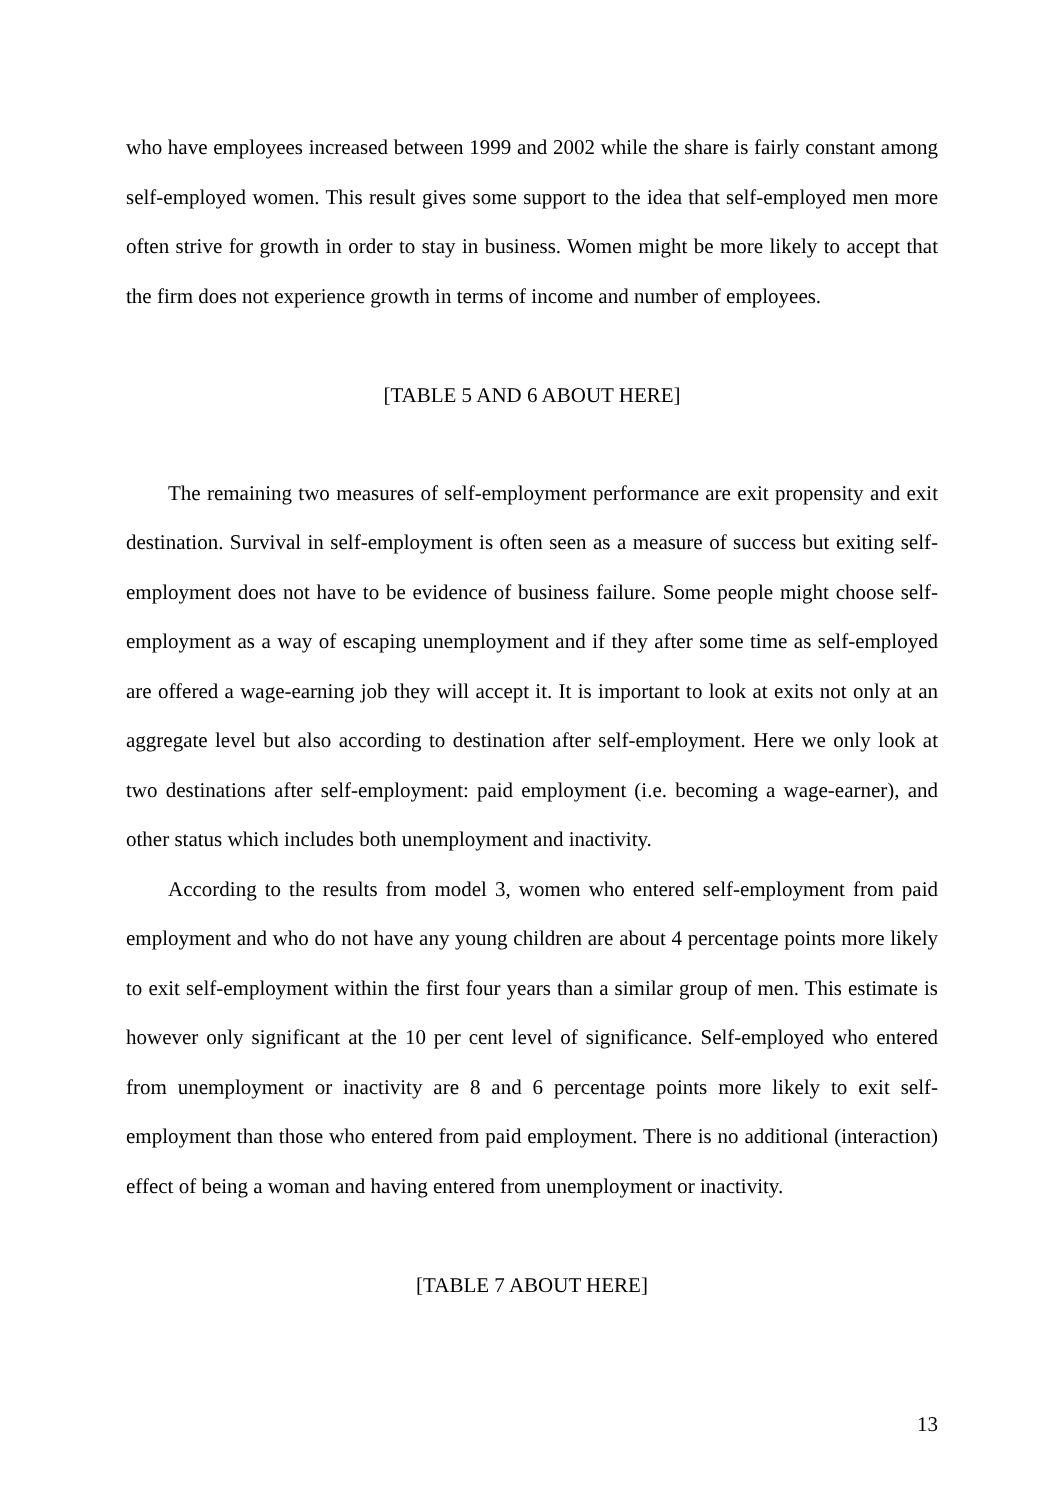who have employees increased between 1999 and 2002 while the share is fairly constant among self-employed women. This result gives some support to the idea that self-employed men more often strive for growth in order to stay in business. Women might be more likely to accept that the firm does not experience growth in terms of income and number of employees.
[TABLE 5 AND 6 ABOUT HERE]
The remaining two measures of self-employment performance are exit propensity and exit destination. Survival in self-employment is often seen as a measure of success but exiting self-employment does not have to be evidence of business failure. Some people might choose self-employment as a way of escaping unemployment and if they after some time as self-employed are offered a wage-earning job they will accept it. It is important to look at exits not only at an aggregate level but also according to destination after self-employment. Here we only look at two destinations after self-employment: paid employment (i.e. becoming a wage-earner), and other status which includes both unemployment and inactivity.
According to the results from model 3, women who entered self-employment from paid employment and who do not have any young children are about 4 percentage points more likely to exit self-employment within the first four years than a similar group of men. This estimate is however only significant at the 10 per cent level of significance. Self-employed who entered from unemployment or inactivity are 8 and 6 percentage points more likely to exit self-employment than those who entered from paid employment. There is no additional (interaction) effect of being a woman and having entered from unemployment or inactivity.
[TABLE 7 ABOUT HERE]
13